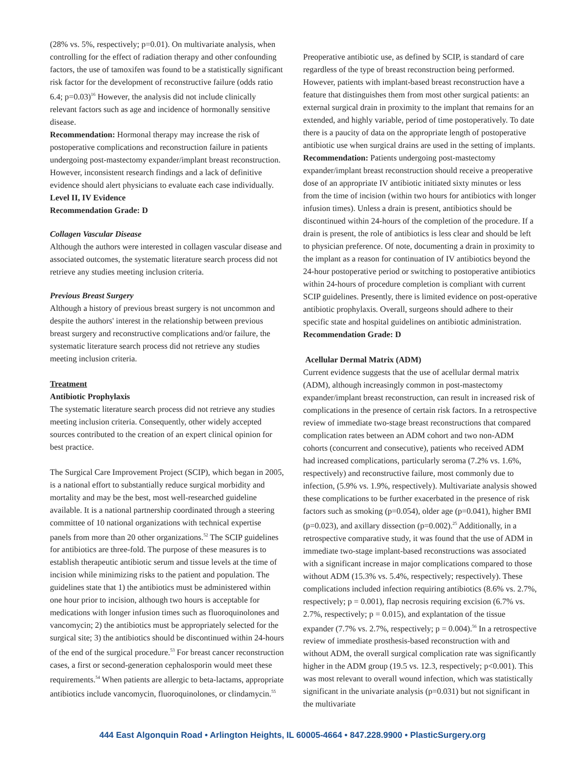(28% vs. 5%, respectively; p=0.01). On multivariate analysis, when controlling for the effect of radiation therapy and other confounding factors, the use of tamoxifen was found to be a statistically significant risk factor for the development of reconstructive failure (odds ratio 6.4; p=0.03)<sup>16</sup> However, the analysis did not include clinically relevant factors such as age and incidence of hormonally sensitive disease.
Recommendation: Hormonal therapy may increase the risk of postoperative complications and reconstruction failure in patients undergoing post-mastectomy expander/implant breast reconstruction. However, inconsistent research findings and a lack of definitive evidence should alert physicians to evaluate each case individually.
Level II, IV Evidence
Recommendation Grade: D
Collagen Vascular Disease
Although the authors were interested in collagen vascular disease and associated outcomes, the systematic literature search process did not retrieve any studies meeting inclusion criteria.
Previous Breast Surgery
Although a history of previous breast surgery is not uncommon and despite the authors' interest in the relationship between previous breast surgery and reconstructive complications and/or failure, the systematic literature search process did not retrieve any studies meeting inclusion criteria.
Treatment
Antibiotic Prophylaxis
The systematic literature search process did not retrieve any studies meeting inclusion criteria. Consequently, other widely accepted sources contributed to the creation of an expert clinical opinion for best practice.
The Surgical Care Improvement Project (SCIP), which began in 2005, is a national effort to substantially reduce surgical morbidity and mortality and may be the best, most well-researched guideline available. It is a national partnership coordinated through a steering committee of 10 national organizations with technical expertise panels from more than 20 other organizations.<sup>52</sup> The SCIP guidelines for antibiotics are three-fold. The purpose of these measures is to establish therapeutic antibiotic serum and tissue levels at the time of incision while minimizing risks to the patient and population. The guidelines state that 1) the antibiotics must be administered within one hour prior to incision, although two hours is acceptable for medications with longer infusion times such as fluoroquinolones and vancomycin; 2) the antibiotics must be appropriately selected for the surgical site; 3) the antibiotics should be discontinued within 24-hours of the end of the surgical procedure.<sup>53</sup> For breast cancer reconstruction cases, a first or second-generation cephalosporin would meet these requirements.<sup>54</sup> When patients are allergic to beta-lactams, appropriate antibiotics include vancomycin, fluoroquinolones, or clindamycin.<sup>55</sup>
Preoperative antibiotic use, as defined by SCIP, is standard of care regardless of the type of breast reconstruction being performed. However, patients with implant-based breast reconstruction have a feature that distinguishes them from most other surgical patients: an external surgical drain in proximity to the implant that remains for an extended, and highly variable, period of time postoperatively. To date there is a paucity of data on the appropriate length of postoperative antibiotic use when surgical drains are used in the setting of implants.
Recommendation: Patients undergoing post-mastectomy expander/implant breast reconstruction should receive a preoperative dose of an appropriate IV antibiotic initiated sixty minutes or less from the time of incision (within two hours for antibiotics with longer infusion times). Unless a drain is present, antibiotics should be discontinued within 24-hours of the completion of the procedure. If a drain is present, the role of antibiotics is less clear and should be left to physician preference. Of note, documenting a drain in proximity to the implant as a reason for continuation of IV antibiotics beyond the 24-hour postoperative period or switching to postoperative antibiotics within 24-hours of procedure completion is compliant with current SCIP guidelines. Presently, there is limited evidence on post-operative antibiotic prophylaxis. Overall, surgeons should adhere to their specific state and hospital guidelines on antibiotic administration.
Recommendation Grade: D
Acellular Dermal Matrix (ADM)
Current evidence suggests that the use of acellular dermal matrix (ADM), although increasingly common in post-mastectomy expander/implant breast reconstruction, can result in increased risk of complications in the presence of certain risk factors. In a retrospective review of immediate two-stage breast reconstructions that compared complication rates between an ADM cohort and two non-ADM cohorts (concurrent and consecutive), patients who received ADM had increased complications, particularly seroma (7.2% vs. 1.6%, respectively) and reconstructive failure, most commonly due to infection, (5.9% vs. 1.9%, respectively). Multivariate analysis showed these complications to be further exacerbated in the presence of risk factors such as smoking (p=0.054), older age (p=0.041), higher BMI (p=0.023), and axillary dissection (p=0.002).<sup>25</sup> Additionally, in a retrospective comparative study, it was found that the use of ADM in immediate two-stage implant-based reconstructions was associated with a significant increase in major complications compared to those without ADM (15.3% vs. 5.4%, respectively; respectively). These complications included infection requiring antibiotics (8.6% vs. 2.7%, respectively; p = 0.001), flap necrosis requiring excision (6.7% vs. 2.7%, respectively; p = 0.015), and explantation of the tissue expander (7.7% vs. 2.7%, respectively; p = 0.004).<sup>56</sup> In a retrospective review of immediate prosthesis-based reconstruction with and without ADM, the overall surgical complication rate was significantly higher in the ADM group (19.5 vs. 12.3, respectively; p<0.001). This was most relevant to overall wound infection, which was statistically significant in the univariate analysis (p=0.031) but not significant in the multivariate
444 East Algonquin Road • Arlington Heights, IL 60005-4664 • 847.228.9900 • PlasticSurgery.org